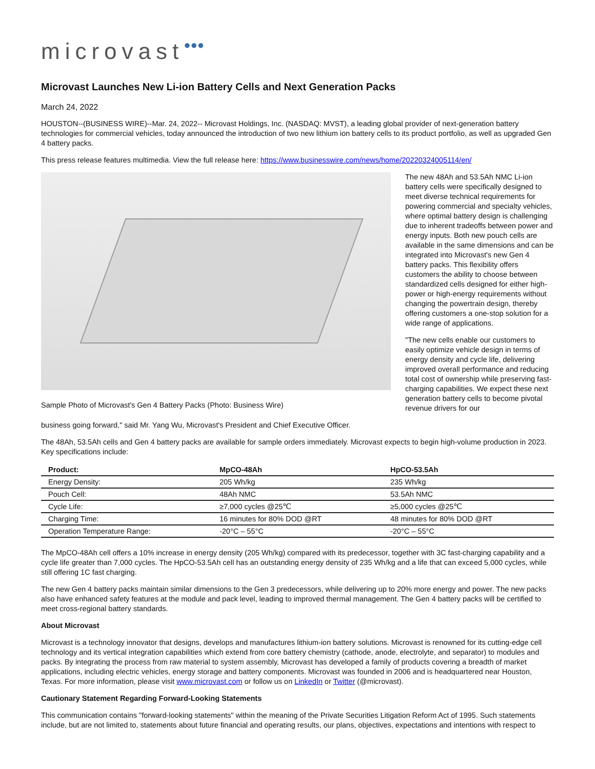microvast●●●
Microvast Launches New Li-ion Battery Cells and Next Generation Packs
March 24, 2022
HOUSTON--(BUSINESS WIRE)--Mar. 24, 2022-- Microvast Holdings, Inc. (NASDAQ: MVST), a leading global provider of next-generation battery technologies for commercial vehicles, today announced the introduction of two new lithium ion battery cells to its product portfolio, as well as upgraded Gen 4 battery packs.
This press release features multimedia. View the full release here: https://www.businesswire.com/news/home/20220324005114/en/
Sample Photo of Microvast's Gen 4 Battery Packs (Photo: Business Wire)
The new 48Ah and 53.5Ah NMC Li-ion battery cells were specifically designed to meet diverse technical requirements for powering commercial and specialty vehicles, where optimal battery design is challenging due to inherent tradeoffs between power and energy inputs. Both new pouch cells are available in the same dimensions and can be integrated into Microvast's new Gen 4 battery packs. This flexibility offers customers the ability to choose between standardized cells designed for either high-power or high-energy requirements without changing the powertrain design, thereby offering customers a one-stop solution for a wide range of applications.
"The new cells enable our customers to easily optimize vehicle design in terms of energy density and cycle life, delivering improved overall performance and reducing total cost of ownership while preserving fast-charging capabilities. We expect these next generation battery cells to become pivotal revenue drivers for our
business going forward," said Mr. Yang Wu, Microvast's President and Chief Executive Officer.
The 48Ah, 53.5Ah cells and Gen 4 battery packs are available for sample orders immediately. Microvast expects to begin high-volume production in 2023. Key specifications include:
| Product: | MpCO-48Ah | HpCO-53.5Ah |
| --- | --- | --- |
| Energy Density: | 205 Wh/kg | 235 Wh/kg |
| Pouch Cell: | 48Ah NMC | 53.5Ah NMC |
| Cycle Life: | ≥7,000 cycles @25℃ | ≥5,000 cycles @25℃ |
| Charging Time: | 16 minutes for 80% DOD @RT | 48 minutes for 80% DOD @RT |
| Operation Temperature Range: | -20°C – 55°C | -20°C – 55°C |
The MpCO-48Ah cell offers a 10% increase in energy density (205 Wh/kg) compared with its predecessor, together with 3C fast-charging capability and a cycle life greater than 7,000 cycles. The HpCO-53.5Ah cell has an outstanding energy density of 235 Wh/kg and a life that can exceed 5,000 cycles, while still offering 1C fast charging.
The new Gen 4 battery packs maintain similar dimensions to the Gen 3 predecessors, while delivering up to 20% more energy and power. The new packs also have enhanced safety features at the module and pack level, leading to improved thermal management. The Gen 4 battery packs will be certified to meet cross-regional battery standards.
About Microvast
Microvast is a technology innovator that designs, develops and manufactures lithium-ion battery solutions. Microvast is renowned for its cutting-edge cell technology and its vertical integration capabilities which extend from core battery chemistry (cathode, anode, electrolyte, and separator) to modules and packs. By integrating the process from raw material to system assembly, Microvast has developed a family of products covering a breadth of market applications, including electric vehicles, energy storage and battery components. Microvast was founded in 2006 and is headquartered near Houston, Texas. For more information, please visit www.microvast.com or follow us on LinkedIn or Twitter (@microvast).
Cautionary Statement Regarding Forward-Looking Statements
This communication contains "forward-looking statements" within the meaning of the Private Securities Litigation Reform Act of 1995. Such statements include, but are not limited to, statements about future financial and operating results, our plans, objectives, expectations and intentions with respect to